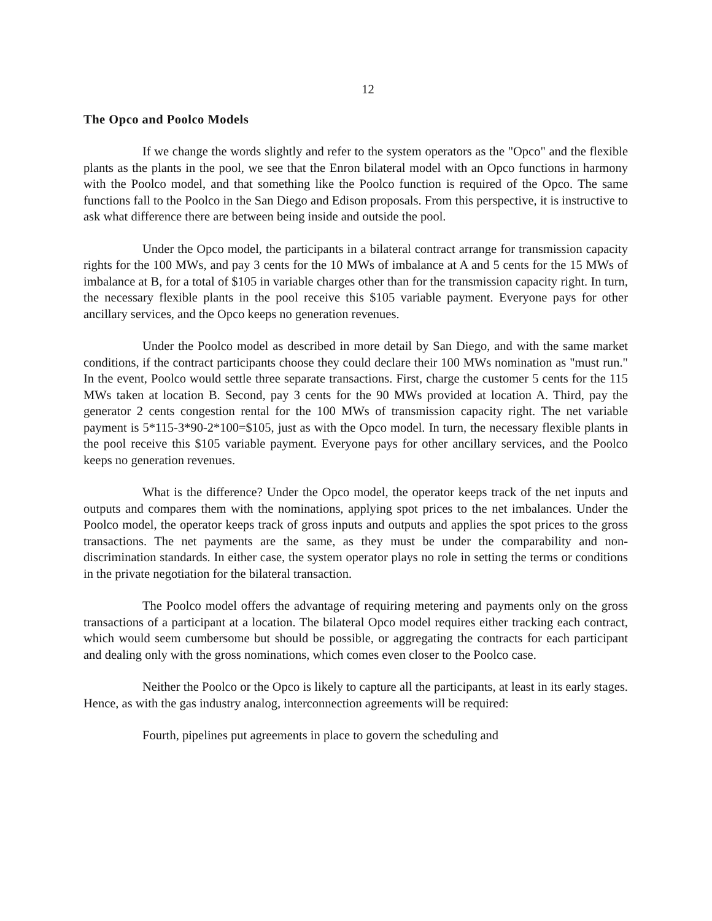12
The Opco and Poolco Models
If we change the words slightly and refer to the system operators as the "Opco" and the flexible plants as the plants in the pool, we see that the Enron bilateral model with an Opco functions in harmony with the Poolco model, and that something like the Poolco function is required of the Opco. The same functions fall to the Poolco in the San Diego and Edison proposals. From this perspective, it is instructive to ask what difference there are between being inside and outside the pool.
Under the Opco model, the participants in a bilateral contract arrange for transmission capacity rights for the 100 MWs, and pay 3 cents for the 10 MWs of imbalance at A and 5 cents for the 15 MWs of imbalance at B, for a total of $105 in variable charges other than for the transmission capacity right. In turn, the necessary flexible plants in the pool receive this $105 variable payment. Everyone pays for other ancillary services, and the Opco keeps no generation revenues.
Under the Poolco model as described in more detail by San Diego, and with the same market conditions, if the contract participants choose they could declare their 100 MWs nomination as "must run." In the event, Poolco would settle three separate transactions. First, charge the customer 5 cents for the 115 MWs taken at location B. Second, pay 3 cents for the 90 MWs provided at location A. Third, pay the generator 2 cents congestion rental for the 100 MWs of transmission capacity right. The net variable payment is 5*115-3*90-2*100=$105, just as with the Opco model. In turn, the necessary flexible plants in the pool receive this $105 variable payment. Everyone pays for other ancillary services, and the Poolco keeps no generation revenues.
What is the difference? Under the Opco model, the operator keeps track of the net inputs and outputs and compares them with the nominations, applying spot prices to the net imbalances. Under the Poolco model, the operator keeps track of gross inputs and outputs and applies the spot prices to the gross transactions. The net payments are the same, as they must be under the comparability and non-discrimination standards. In either case, the system operator plays no role in setting the terms or conditions in the private negotiation for the bilateral transaction.
The Poolco model offers the advantage of requiring metering and payments only on the gross transactions of a participant at a location. The bilateral Opco model requires either tracking each contract, which would seem cumbersome but should be possible, or aggregating the contracts for each participant and dealing only with the gross nominations, which comes even closer to the Poolco case.
Neither the Poolco or the Opco is likely to capture all the participants, at least in its early stages. Hence, as with the gas industry analog, interconnection agreements will be required:
Fourth, pipelines put agreements in place to govern the scheduling and